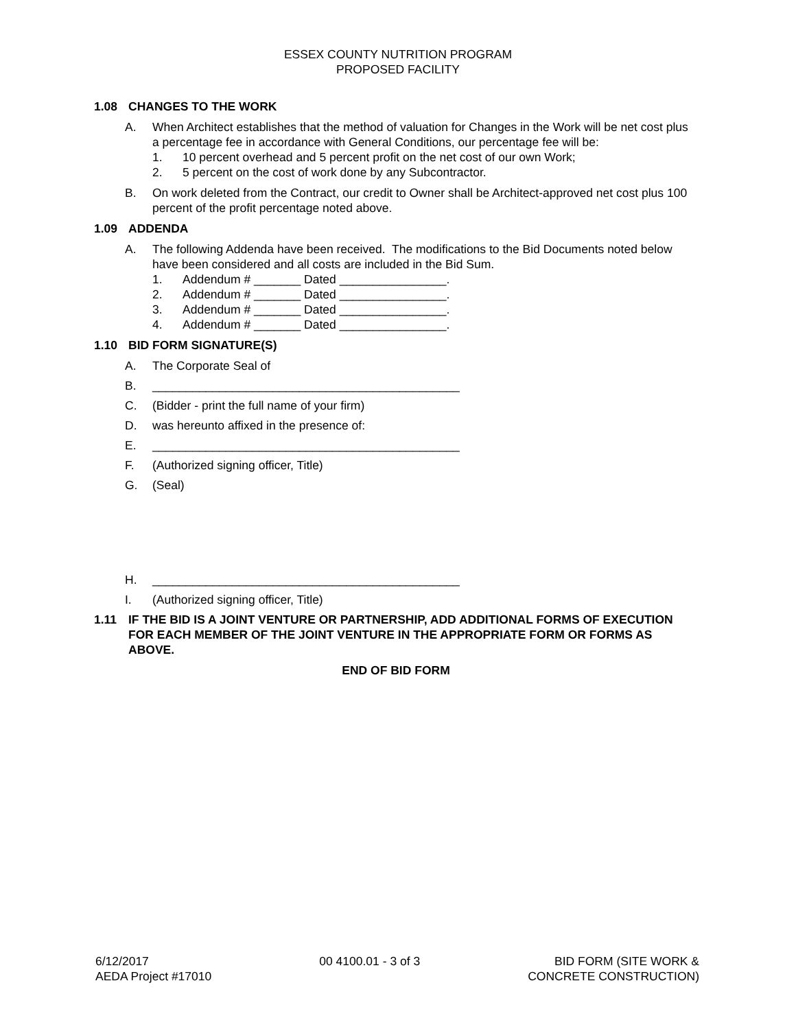ESSEX COUNTY NUTRITION PROGRAM
PROPOSED FACILITY
1.08 CHANGES TO THE WORK
A. When Architect establishes that the method of valuation for Changes in the Work will be net cost plus a percentage fee in accordance with General Conditions, our percentage fee will be:
1. 10 percent overhead and 5 percent profit on the net cost of our own Work;
2. 5 percent on the cost of work done by any Subcontractor.
B. On work deleted from the Contract, our credit to Owner shall be Architect-approved net cost plus 100 percent of the profit percentage noted above.
1.09 ADDENDA
A. The following Addenda have been received. The modifications to the Bid Documents noted below have been considered and all costs are included in the Bid Sum.
1. Addendum # _______ Dated ________________.
2. Addendum # _______ Dated ________________.
3. Addendum # _______ Dated ________________.
4. Addendum # _______ Dated ________________.
1.10 BID FORM SIGNATURE(S)
A. The Corporate Seal of
B. ______________________________________________
C. (Bidder - print the full name of your firm)
D. was hereunto affixed in the presence of:
E. ______________________________________________
F. (Authorized signing officer, Title)
G. (Seal)
H. ______________________________________________
I. (Authorized signing officer, Title)
1.11 IF THE BID IS A JOINT VENTURE OR PARTNERSHIP, ADD ADDITIONAL FORMS OF EXECUTION FOR EACH MEMBER OF THE JOINT VENTURE IN THE APPROPRIATE FORM OR FORMS AS ABOVE.
END OF BID FORM
6/12/2017
AEDA Project #17010
00 4100.01 - 3 of 3 BID FORM (SITE WORK &
CONCRETE CONSTRUCTION)